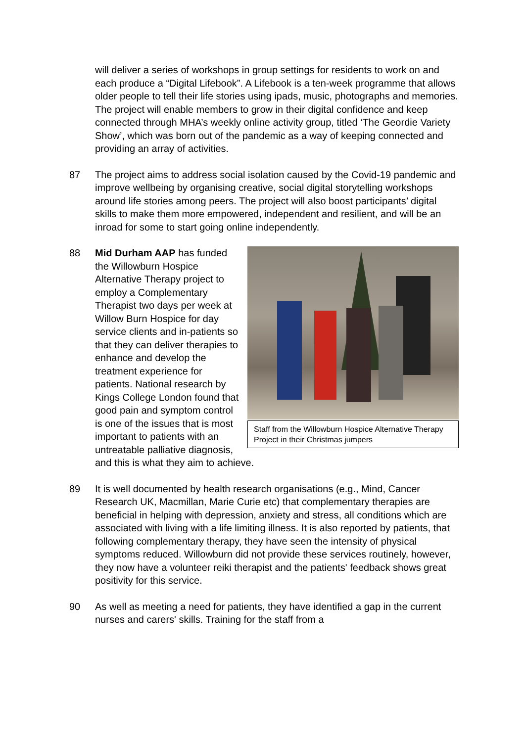will deliver a series of workshops in group settings for residents to work on and each produce a “Digital Lifebook”. A Lifebook is a ten-week programme that allows older people to tell their life stories using ipads, music, photographs and memories. The project will enable members to grow in their digital confidence and keep connected through MHA’s weekly online activity group, titled ‘The Geordie Variety Show’, which was born out of the pandemic as a way of keeping connected and providing an array of activities.
87 The project aims to address social isolation caused by the Covid-19 pandemic and improve wellbeing by organising creative, social digital storytelling workshops around life stories among peers. The project will also boost participants’ digital skills to make them more empowered, independent and resilient, and will be an inroad for some to start going online independently.
88
Staff from the Willowburn Hospice Alternative Therapy Project in their Christmas jumpers
Mid Durham AAP has funded the Willowburn Hospice Alternative Therapy project to employ a Complementary Therapist two days per week at Willow Burn Hospice for day service clients and in-patients so that they can deliver therapies to enhance and develop the treatment experience for patients. National research by Kings College London found that good pain and symptom control is one of the issues that is most important to patients with an untreatable palliative diagnosis, and this is what they aim to achieve.
89 It is well documented by health research organisations (e.g., Mind, Cancer Research UK, Macmillan, Marie Curie etc) that complementary therapies are beneficial in helping with depression, anxiety and stress, all conditions which are associated with living with a life limiting illness. It is also reported by patients, that following complementary therapy, they have seen the intensity of physical symptoms reduced. Willowburn did not provide these services routinely, however, they now have a volunteer reiki therapist and the patients' feedback shows great positivity for this service.
90 As well as meeting a need for patients, they have identified a gap in the current nurses and carers' skills. Training for the staff from a